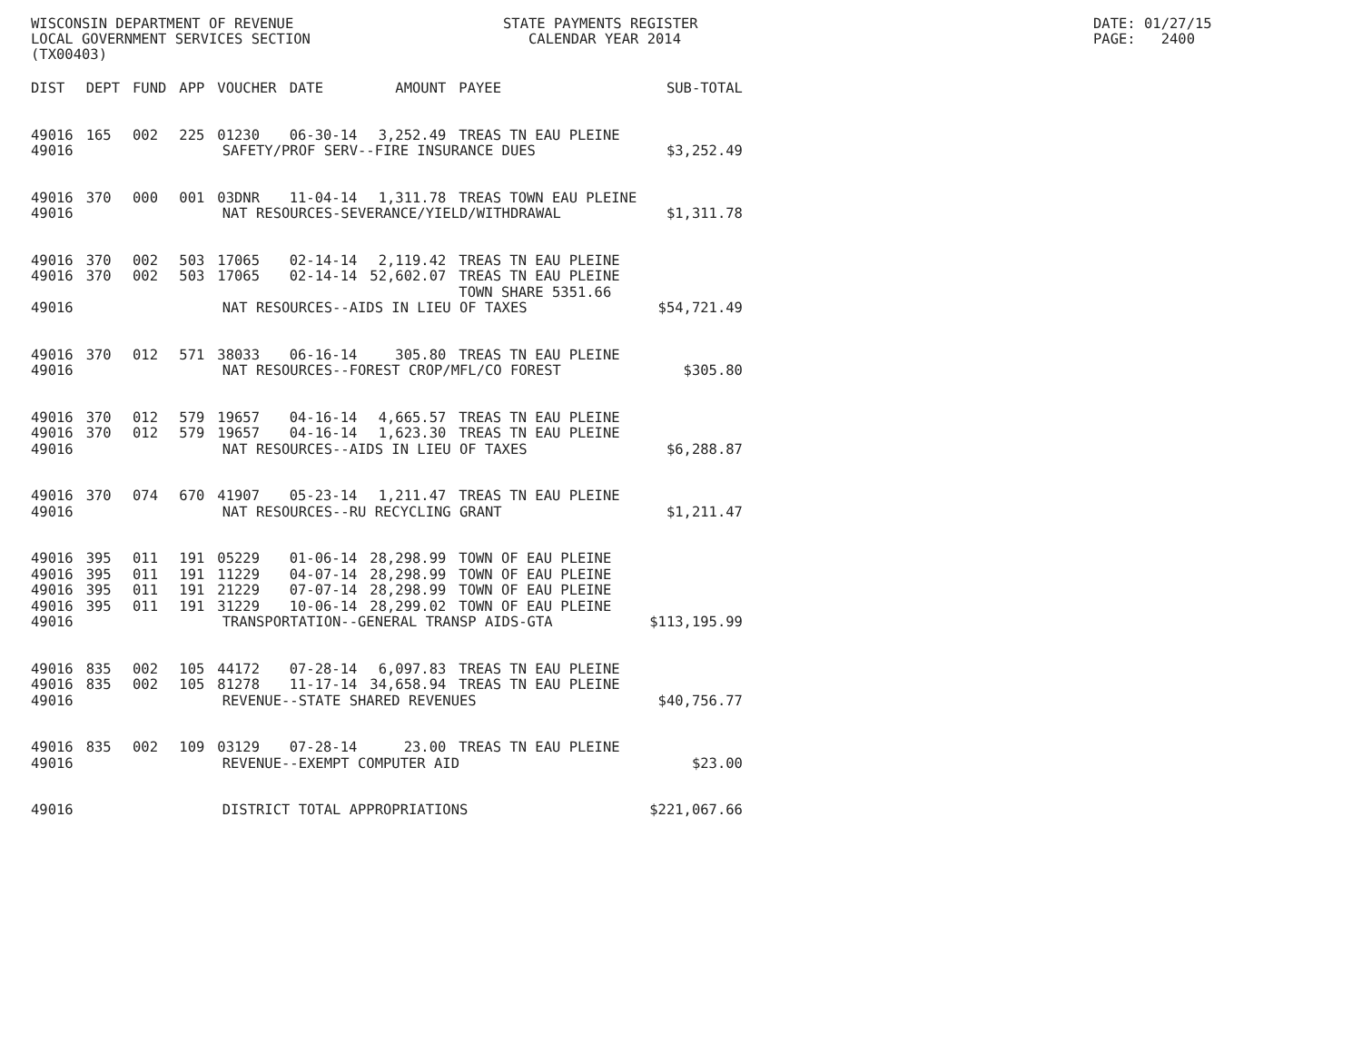WISCONSIN DEPARTMENT OF REVENUE LOCAL GOVERNMENT SERVICES SECTION (TX00403)
STATE PAYMENTS REGISTER CALENDAR YEAR 2014
DATE: 01/27/15 PAGE: 2400
| DIST | DEPT | FUND | APP | VOUCHER | DATE | AMOUNT | PAYEE | SUB-TOTAL |
| --- | --- | --- | --- | --- | --- | --- | --- | --- |
| 49016 | 165 | 002 | 225 | 01230 | 06-30-14 | 3,252.49 | TREAS TN EAU PLEINE | |
| 49016 | SAFETY/PROF SERV--FIRE INSURANCE DUES | | | | | | | $3,252.49 |
| 49016 | 370 | 000 | 001 | 03DNR | 11-04-14 | 1,311.78 | TREAS TOWN EAU PLEINE | |
| 49016 | NAT RESOURCES-SEVERANCE/YIELD/WITHDRAWAL | | | | | | | $1,311.78 |
| 49016 | 370 | 002 | 503 | 17065 | 02-14-14 | 2,119.42 | TREAS TN EAU PLEINE | |
| 49016 | 370 | 002 | 503 | 17065 | 02-14-14 | 52,602.07 | TREAS TN EAU PLEINE TOWN SHARE 5351.66 | |
| 49016 | NAT RESOURCES--AIDS IN LIEU OF TAXES | | | | | | | $54,721.49 |
| 49016 | 370 | 012 | 571 | 38033 | 06-16-14 | 305.80 | TREAS TN EAU PLEINE | |
| 49016 | NAT RESOURCES--FOREST CROP/MFL/CO FOREST | | | | | | | $305.80 |
| 49016 | 370 | 012 | 579 | 19657 | 04-16-14 | 4,665.57 | TREAS TN EAU PLEINE | |
| 49016 | 370 | 012 | 579 | 19657 | 04-16-14 | 1,623.30 | TREAS TN EAU PLEINE | |
| 49016 | NAT RESOURCES--AIDS IN LIEU OF TAXES | | | | | | | $6,288.87 |
| 49016 | 370 | 074 | 670 | 41907 | 05-23-14 | 1,211.47 | TREAS TN EAU PLEINE | |
| 49016 | NAT RESOURCES--RU RECYCLING GRANT | | | | | | | $1,211.47 |
| 49016 | 395 | 011 | 191 | 05229 | 01-06-14 | 28,298.99 | TOWN OF EAU PLEINE | |
| 49016 | 395 | 011 | 191 | 11229 | 04-07-14 | 28,298.99 | TOWN OF EAU PLEINE | |
| 49016 | 395 | 011 | 191 | 21229 | 07-07-14 | 28,298.99 | TOWN OF EAU PLEINE | |
| 49016 | 395 | 011 | 191 | 31229 | 10-06-14 | 28,299.02 | TOWN OF EAU PLEINE | |
| 49016 | TRANSPORTATION--GENERAL TRANSP AIDS-GTA | | | | | | | $113,195.99 |
| 49016 | 835 | 002 | 105 | 44172 | 07-28-14 | 6,097.83 | TREAS TN EAU PLEINE | |
| 49016 | 835 | 002 | 105 | 81278 | 11-17-14 | 34,658.94 | TREAS TN EAU PLEINE | |
| 49016 | REVENUE--STATE SHARED REVENUES | | | | | | | $40,756.77 |
| 49016 | 835 | 002 | 109 | 03129 | 07-28-14 | 23.00 | TREAS TN EAU PLEINE | |
| 49016 | REVENUE--EXEMPT COMPUTER AID | | | | | | | $23.00 |
| 49016 | DISTRICT TOTAL APPROPRIATIONS | | | | | | | $221,067.66 |